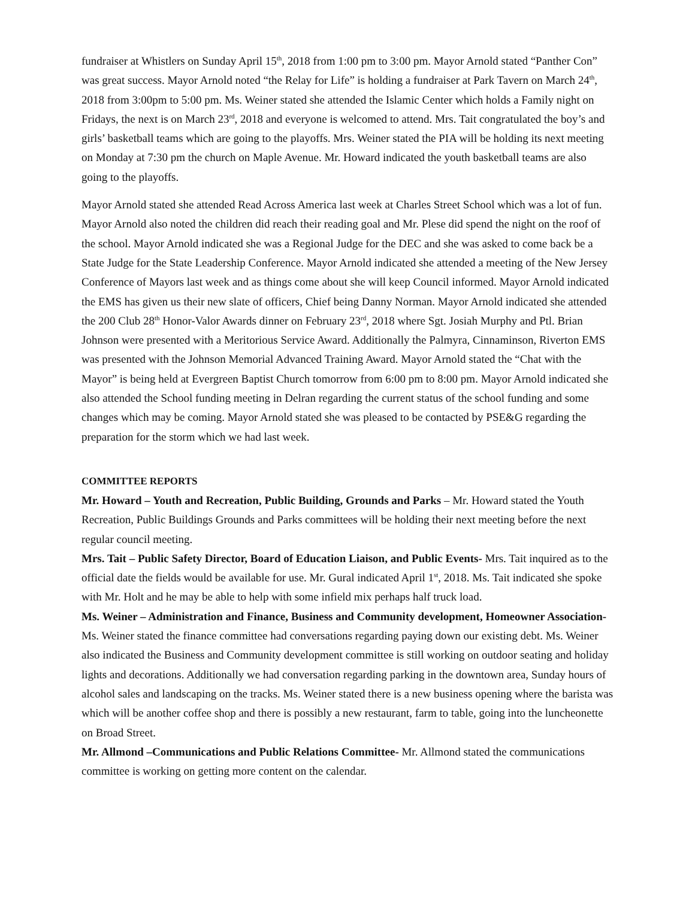fundraiser at Whistlers on Sunday April 15<sup>th</sup>, 2018 from 1:00 pm to 3:00 pm. Mayor Arnold stated “Panther Con” was great success. Mayor Arnold noted “the Relay for Life” is holding a fundraiser at Park Tavern on March 24<sup>th</sup>, 2018 from 3:00pm to 5:00 pm. Ms. Weiner stated she attended the Islamic Center which holds a Family night on Fridays, the next is on March 23<sup>rd</sup>, 2018 and everyone is welcomed to attend. Mrs. Tait congratulated the boy’s and girls’ basketball teams which are going to the playoffs. Mrs. Weiner stated the PIA will be holding its next meeting on Monday at 7:30 pm the church on Maple Avenue. Mr. Howard indicated the youth basketball teams are also going to the playoffs.
Mayor Arnold stated she attended Read Across America last week at Charles Street School which was a lot of fun. Mayor Arnold also noted the children did reach their reading goal and Mr. Plese did spend the night on the roof of the school. Mayor Arnold indicated she was a Regional Judge for the DEC and she was asked to come back be a State Judge for the State Leadership Conference. Mayor Arnold indicated she attended a meeting of the New Jersey Conference of Mayors last week and as things come about she will keep Council informed. Mayor Arnold indicated the EMS has given us their new slate of officers, Chief being Danny Norman. Mayor Arnold indicated she attended the 200 Club 28<sup>th</sup> Honor-Valor Awards dinner on February 23<sup>rd</sup>, 2018 where Sgt. Josiah Murphy and Ptl. Brian Johnson were presented with a Meritorious Service Award. Additionally the Palmyra, Cinnaminson, Riverton EMS was presented with the Johnson Memorial Advanced Training Award. Mayor Arnold stated the “Chat with the Mayor” is being held at Evergreen Baptist Church tomorrow from 6:00 pm to 8:00 pm. Mayor Arnold indicated she also attended the School funding meeting in Delran regarding the current status of the school funding and some changes which may be coming. Mayor Arnold stated she was pleased to be contacted by PSE&G regarding the preparation for the storm which we had last week.
COMMITTEE REPORTS
Mr. Howard – Youth and Recreation, Public Building, Grounds and Parks – Mr. Howard stated the Youth Recreation, Public Buildings Grounds and Parks committees will be holding their next meeting before the next regular council meeting.
Mrs. Tait – Public Safety Director, Board of Education Liaison, and Public Events- Mrs. Tait inquired as to the official date the fields would be available for use. Mr. Gural indicated April 1<sup>st</sup>, 2018. Ms. Tait indicated she spoke with Mr. Holt and he may be able to help with some infield mix perhaps half truck load.
Ms. Weiner – Administration and Finance, Business and Community development, Homeowner Association- Ms. Weiner stated the finance committee had conversations regarding paying down our existing debt. Ms. Weiner also indicated the Business and Community development committee is still working on outdoor seating and holiday lights and decorations. Additionally we had conversation regarding parking in the downtown area, Sunday hours of alcohol sales and landscaping on the tracks. Ms. Weiner stated there is a new business opening where the barista was which will be another coffee shop and there is possibly a new restaurant, farm to table, going into the luncheonette on Broad Street.
Mr. Allmond –Communications and Public Relations Committee- Mr. Allmond stated the communications committee is working on getting more content on the calendar.